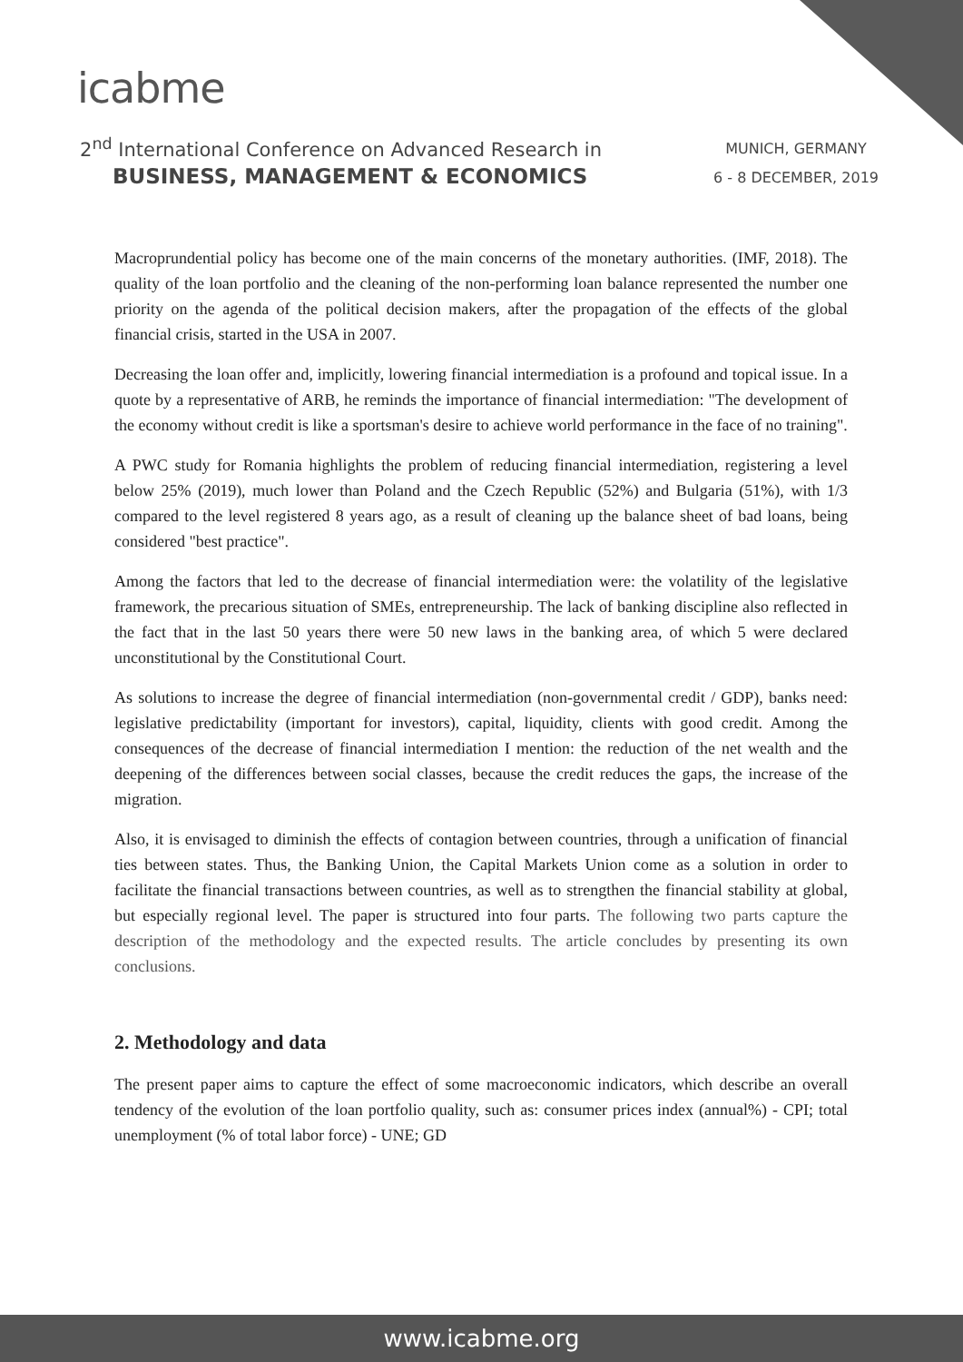icabme
2<sup>nd</sup> International Conference on Advanced Research in
BUSINESS, MANAGEMENT & ECONOMICS
MUNICH, GERMANY
6 - 8 DECEMBER, 2019
Macroprundential policy has become one of the main concerns of the monetary authorities. (IMF, 2018). The quality of the loan portfolio and the cleaning of the non-performing loan balance represented the number one priority on the agenda of the political decision makers, after the propagation of the effects of the global financial crisis, started in the USA in 2007.
Decreasing the loan offer and, implicitly, lowering financial intermediation is a profound and topical issue. In a quote by a representative of ARB, he reminds the importance of financial intermediation: "The development of the economy without credit is like a sportsman's desire to achieve world performance in the face of no training".
A PWC study for Romania highlights the problem of reducing financial intermediation, registering a level below 25% (2019), much lower than Poland and the Czech Republic (52%) and Bulgaria (51%), with 1/3 compared to the level registered 8 years ago, as a result of cleaning up the balance sheet of bad loans, being considered "best practice".
Among the factors that led to the decrease of financial intermediation were: the volatility of the legislative framework, the precarious situation of SMEs, entrepreneurship. The lack of banking discipline also reflected in the fact that in the last 50 years there were 50 new laws in the banking area, of which 5 were declared unconstitutional by the Constitutional Court.
As solutions to increase the degree of financial intermediation (non-governmental credit / GDP), banks need: legislative predictability (important for investors), capital, liquidity, clients with good credit. Among the consequences of the decrease of financial intermediation I mention: the reduction of the net wealth and the deepening of the differences between social classes, because the credit reduces the gaps, the increase of the migration.
Also, it is envisaged to diminish the effects of contagion between countries, through a unification of financial ties between states. Thus, the Banking Union, the Capital Markets Union come as a solution in order to facilitate the financial transactions between countries, as well as to strengthen the financial stability at global, but especially regional level. The paper is structured into four parts. The following two parts capture the description of the methodology and the expected results. The article concludes by presenting its own conclusions.
2. Methodology and data
The present paper aims to capture the effect of some macroeconomic indicators, which describe an overall tendency of the evolution of the loan portfolio quality, such as: consumer prices index (annual%) - CPI; total unemployment (% of total labor force) - UNE; GD
www.icabme.org